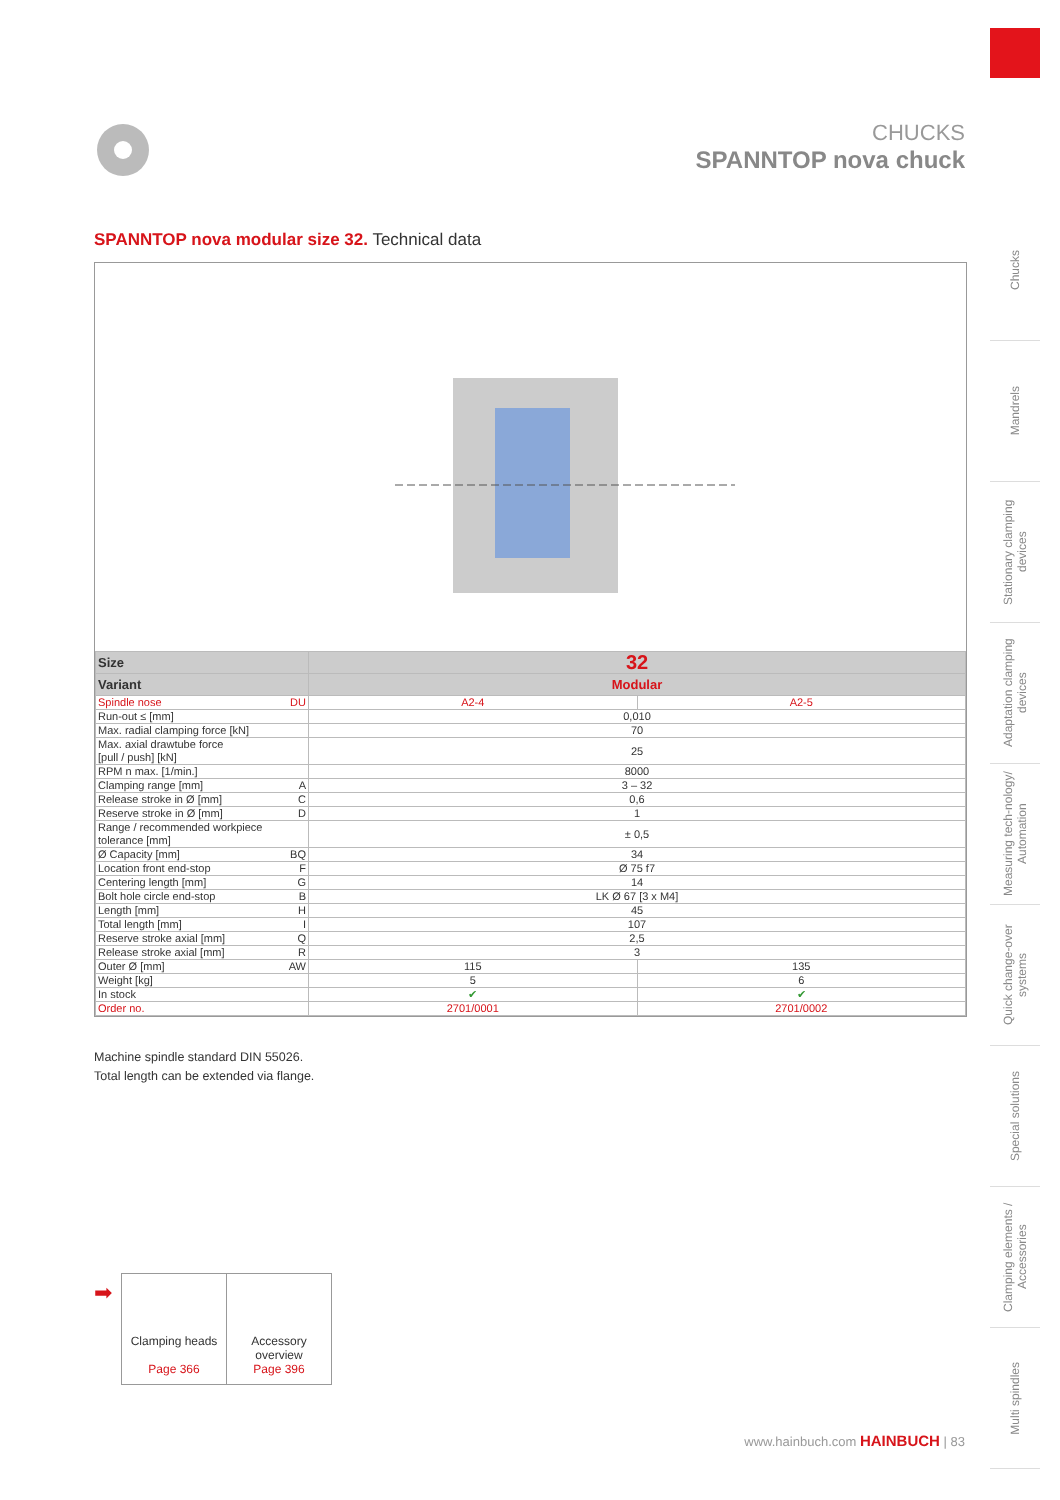CHUCKS
SPANNTOP nova chuck
Chucks
Mandrels
Stationary clamping devices
Adaptation clamping devices
Measuring tech-nology/ Automation
Quick change-over systems
Special solutions
Clamping elements / Accessories
Multi spindles
SPANNTOP nova modular size 32. Technical data
| Size | 32 | |
| --- | --- | --- |
| Variant | Modular | |
| Spindle nose DU | A2-4 | A2-5 |
| Run-out ≤ [mm] | 0,010 | |
| Max. radial clamping force [kN] | 70 | |
| Max. axial drawtube force [pull / push] [kN] | 25 | |
| RPM n max. [1/min.] | 8000 | |
| Clamping range [mm] A | 3 – 32 | |
| Release stroke in Ø [mm] C | 0,6 | |
| Reserve stroke in Ø [mm] D | 1 | |
| Range / recommended workpiece tolerance [mm] | ± 0,5 | |
| Ø Capacity [mm] BQ | 34 | |
| Location front end-stop F | Ø 75 f7 | |
| Centering length [mm] G | 14 | |
| Bolt hole circle end-stop B | LK Ø 67 [3 x M4] | |
| Length [mm] H | 45 | |
| Total length [mm] I | 107 | |
| Reserve stroke axial [mm] Q | 2,5 | |
| Release stroke axial [mm] R | 3 | |
| Outer Ø [mm] AW | 115 | 135 |
| Weight [kg] | 5 | 6 |
| In stock | ✔ | ✔ |
| Order no. | 2701/0001 | 2701/0002 |
Machine spindle standard DIN 55026.
Total length can be extended via flange.
➡
Clamping heads
Page 366
Accessory
overview
Page 396
www.hainbuch.com HAINBUCH | 83